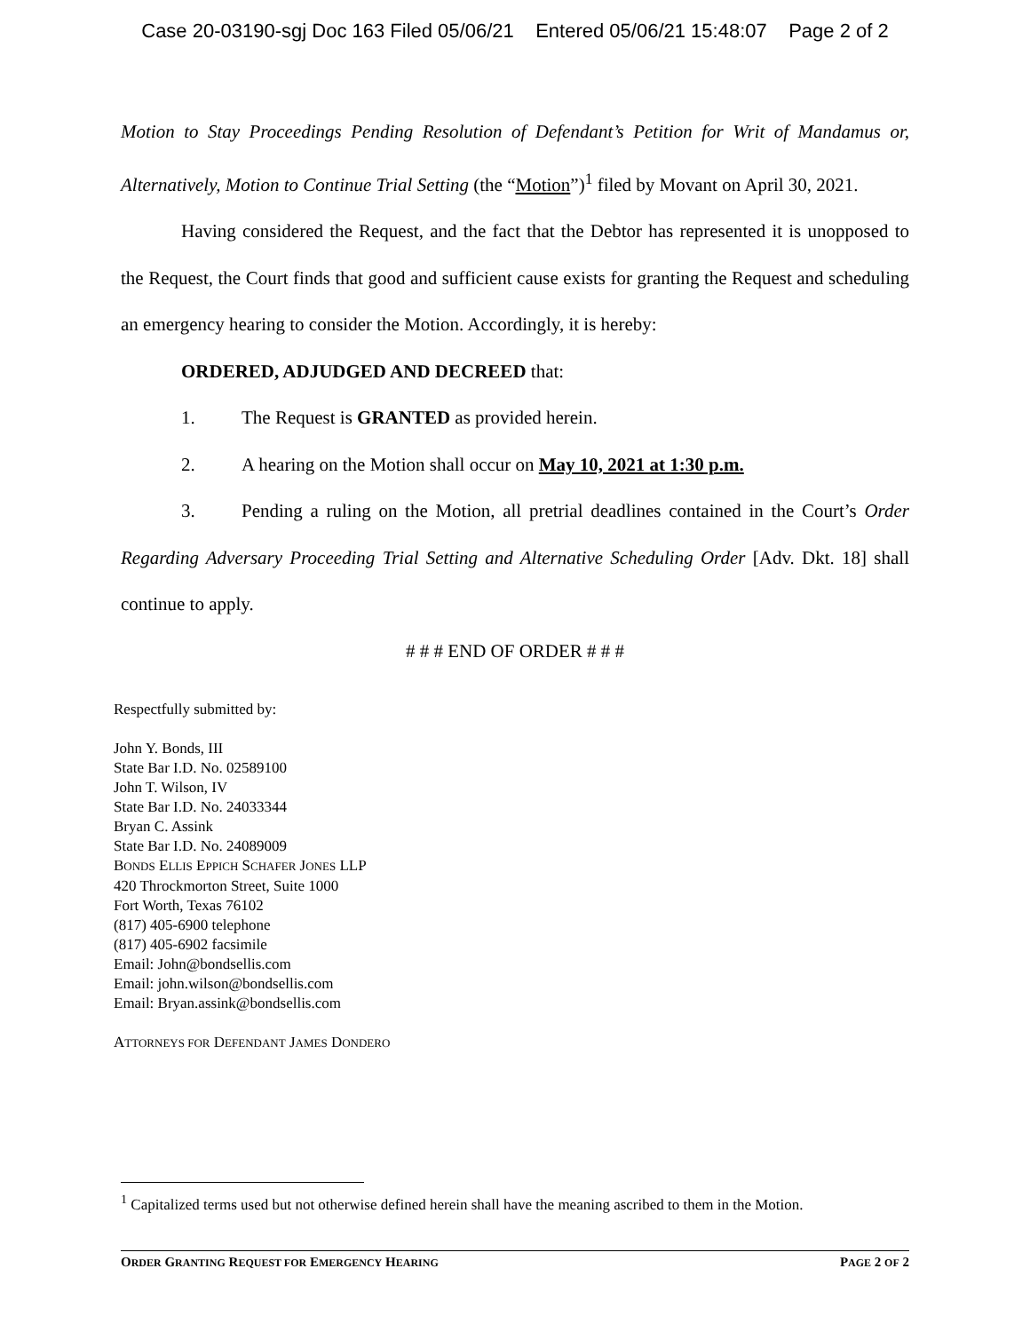Case 20-03190-sgj Doc 163 Filed 05/06/21 Entered 05/06/21 15:48:07 Page 2 of 2
Motion to Stay Proceedings Pending Resolution of Defendant’s Petition for Writ of Mandamus or, Alternatively, Motion to Continue Trial Setting (the “Motion”)<sup>1</sup> filed by Movant on April 30, 2021.
Having considered the Request, and the fact that the Debtor has represented it is unopposed to the Request, the Court finds that good and sufficient cause exists for granting the Request and scheduling an emergency hearing to consider the Motion. Accordingly, it is hereby:
ORDERED, ADJUDGED AND DECREED that:
1. The Request is GRANTED as provided herein.
2. A hearing on the Motion shall occur on May 10, 2021 at 1:30 p.m.
3. Pending a ruling on the Motion, all pretrial deadlines contained in the Court’s Order Regarding Adversary Proceeding Trial Setting and Alternative Scheduling Order [Adv. Dkt. 18] shall continue to apply.
# # # END OF ORDER # # #
Respectfully submitted by:
John Y. Bonds, III
State Bar I.D. No. 02589100
John T. Wilson, IV
State Bar I.D. No. 24033344
Bryan C. Assink
State Bar I.D. No. 24089009
BONDS ELLIS EPPICH SCHAFER JONES LLP
420 Throckmorton Street, Suite 1000
Fort Worth, Texas 76102
(817) 405-6900 telephone
(817) 405-6902 facsimile
Email: John@bondsellis.com
Email: john.wilson@bondsellis.com
Email: Bryan.assink@bondsellis.com
ATTORNEYS FOR DEFENDANT JAMES DONDERO
<sup>1</sup> Capitalized terms used but not otherwise defined herein shall have the meaning ascribed to them in the Motion.
ORDER GRANTING REQUEST FOR EMERGENCY HEARING PAGE 2 OF 2